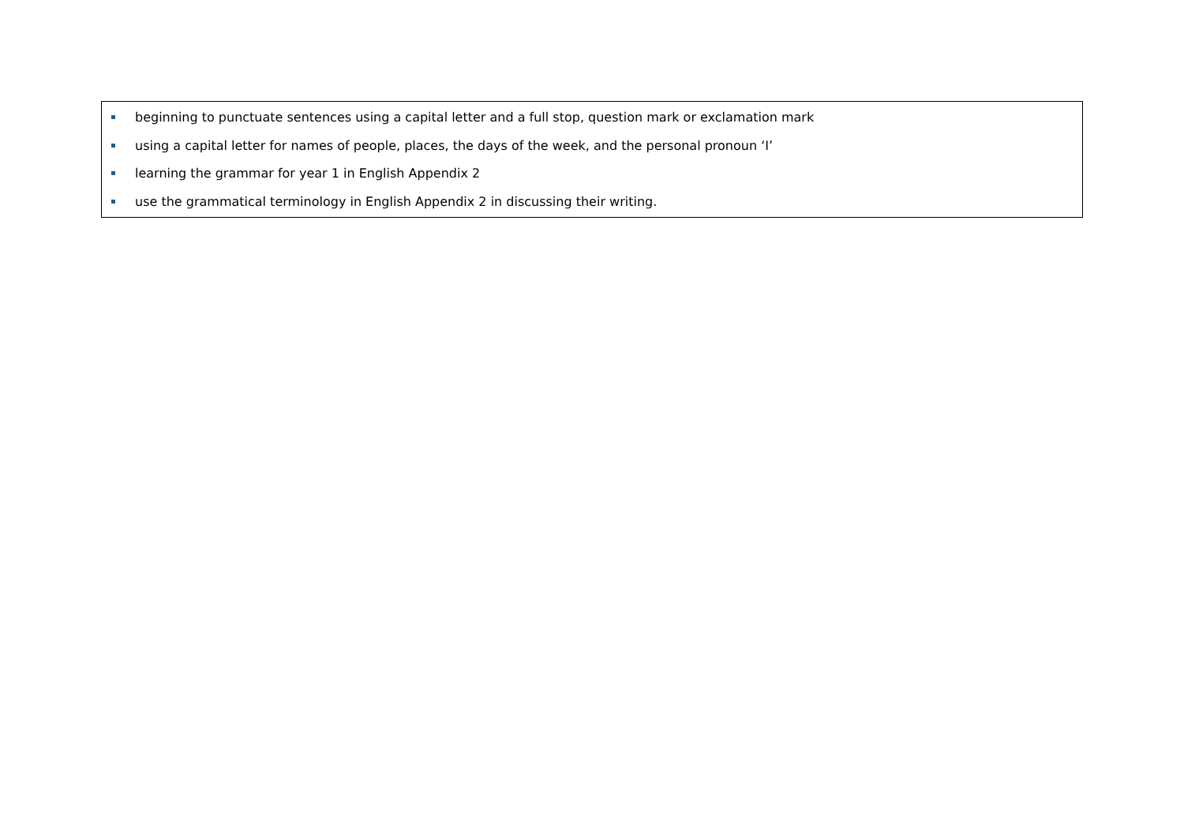| beginning to punctuate sentences using a capital letter and a full stop, question mark or exclamation mark using a capital letter for names of people, places, the days of the week, and the personal pronoun ‘I’ learning the grammar for year 1 in English Appendix 2 use the grammatical terminology in English Appendix 2 in discussing their writing. |